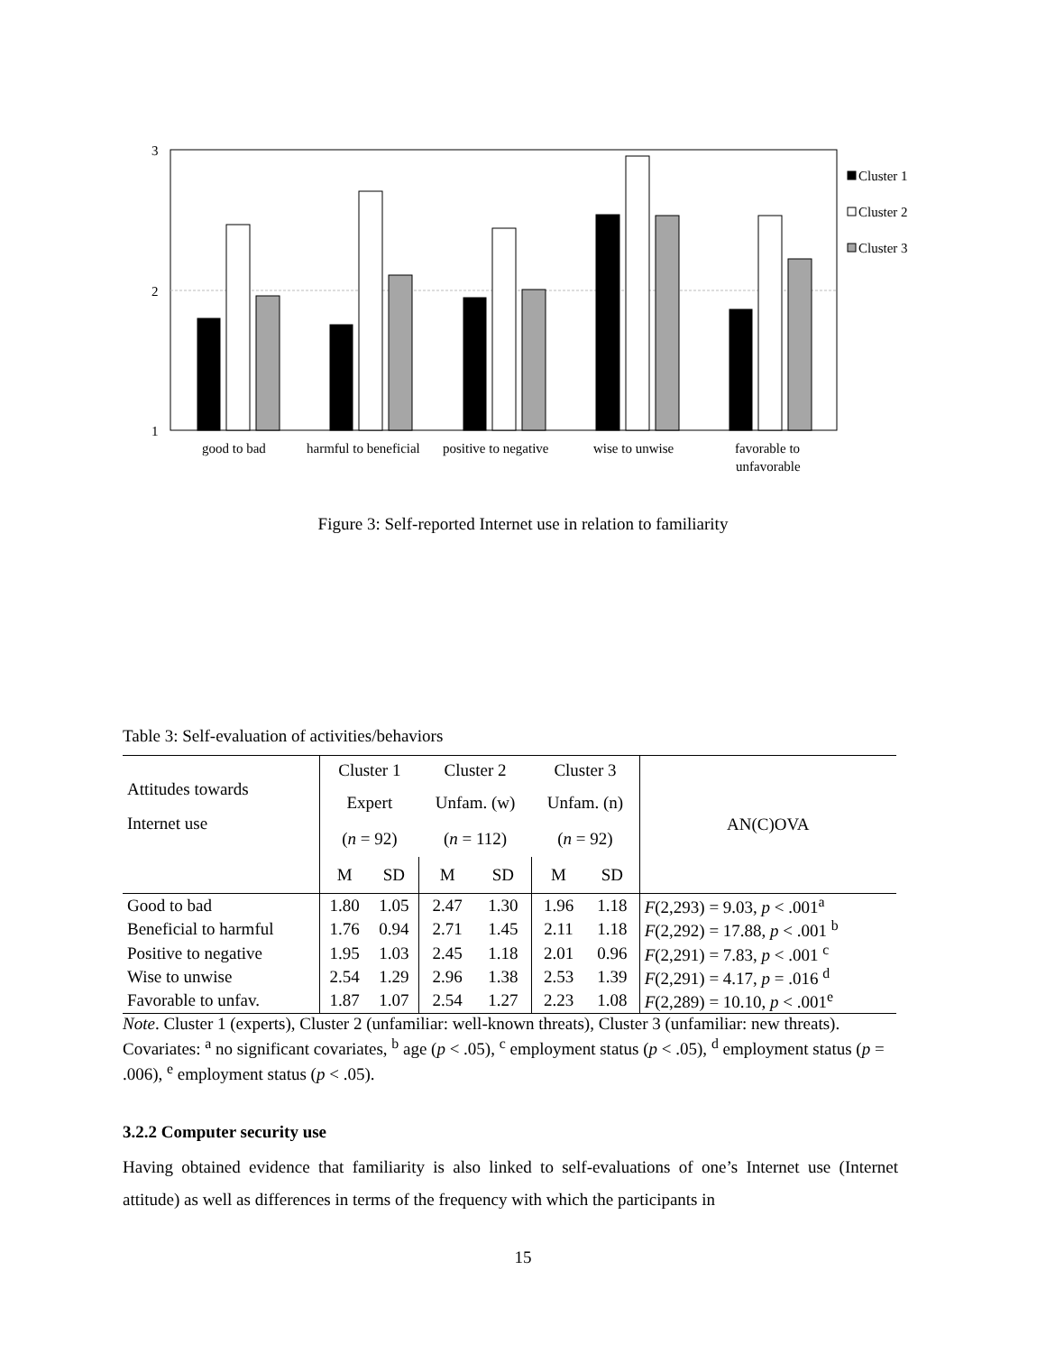3
2
1
Cluster 1
Cluster 2
Cluster 3
good to bad
harmful to beneficial
positive to negative
wise to unwise
favorable to
unfavorable
Figure 3: Self-reported Internet use in relation to familiarity
Table 3: Self-evaluation of activities/behaviors
| Attitudes towards Internet use | Cluster 1 | | Cluster 2 | | Cluster 3 | | AN(C)OVA |
| | Expert | | Unfam. (w) | | Unfam. (n) | | |
| | ( n = 92) | | ( n = 112) | | ( n = 92) | | |
| | M | SD | M | SD | M | SD | |
| Good to bad | 1.80 | 1.05 | 2.47 | 1.30 | 1.96 | 1.18 | F (2,293) = 9.03, p < .001<sup>a</sup> |
| Beneficial to harmful | 1.76 | 0.94 | 2.71 | 1.45 | 2.11 | 1.18 | F (2,292) = 17.88, p < .001 <sup>b</sup> |
| Positive to negative | 1.95 | 1.03 | 2.45 | 1.18 | 2.01 | 0.96 | F (2,291) = 7.83, p < .001 <sup>c</sup> |
| Wise to unwise | 2.54 | 1.29 | 2.96 | 1.38 | 2.53 | 1.39 | F (2,291) = 4.17, p = .016 <sup>d</sup> |
| Favorable to unfav. | 1.87 | 1.07 | 2.54 | 1.27 | 2.23 | 1.08 | F (2,289) = 10.10, p < .001<sup>e</sup> |
Note. Cluster 1 (experts), Cluster 2 (unfamiliar: well-known threats), Cluster 3 (unfamiliar: new threats). Covariates: <sup>a</sup> no significant covariates, <sup>b</sup> age (p < .05), <sup>c</sup> employment status (p < .05), <sup>d</sup> employment status (p = .006), <sup>e</sup> employment status (p < .05).
3.2.2 Computer security use
Having obtained evidence that familiarity is also linked to self-evaluations of one’s Internet use (Internet attitude) as well as differences in terms of the frequency with which the participants in
15